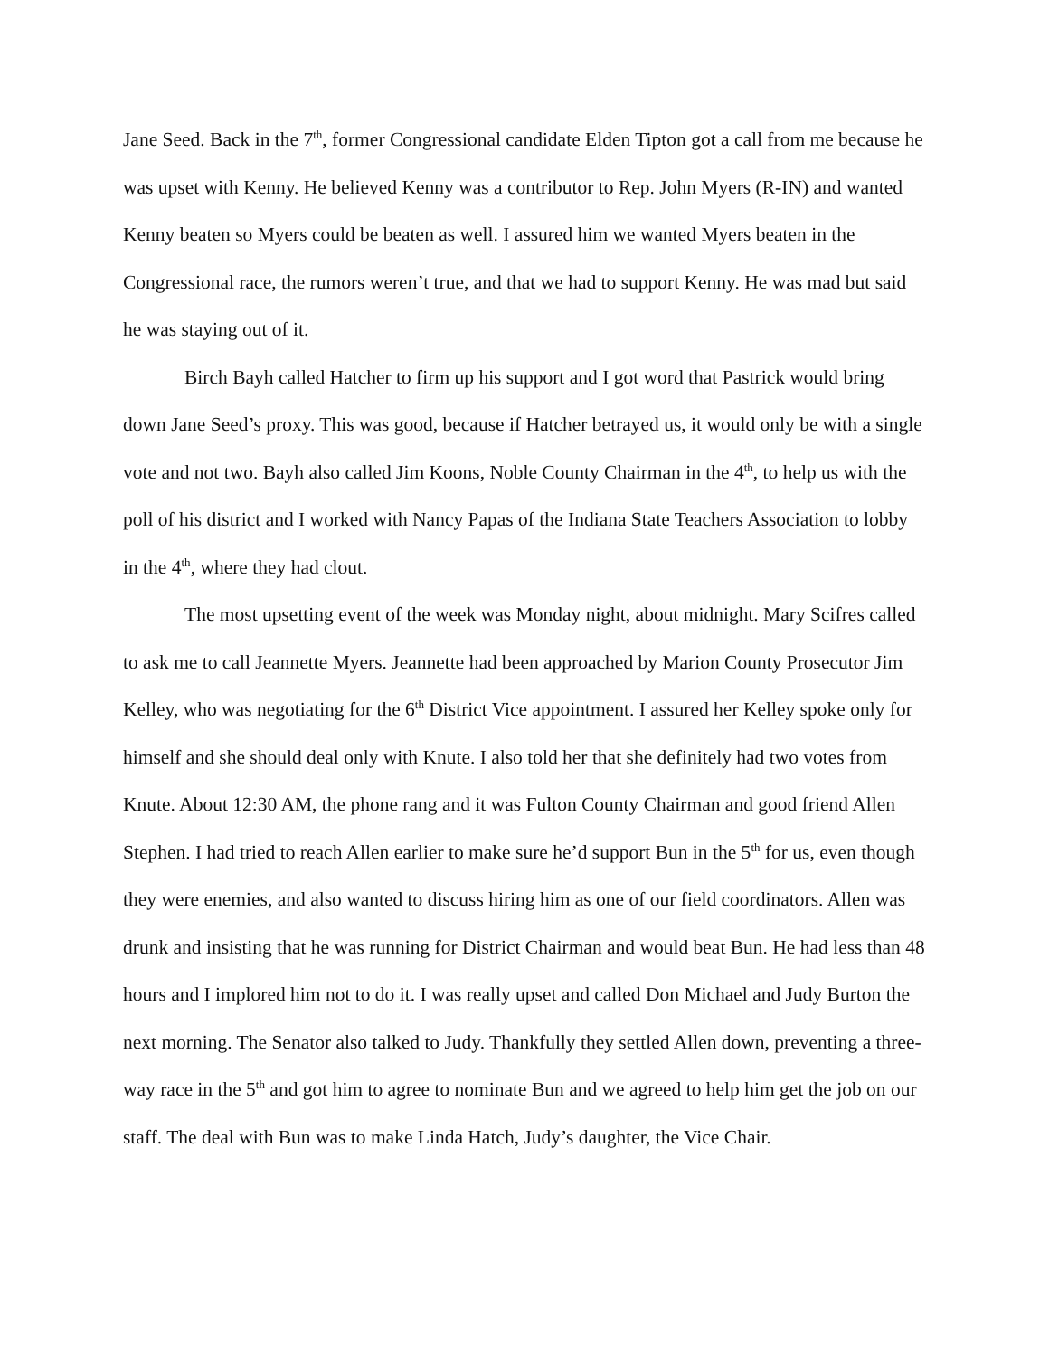Jane Seed. Back in the 7<sup>th</sup>, former Congressional candidate Elden Tipton got a call from me because he was upset with Kenny. He believed Kenny was a contributor to Rep. John Myers (R-IN) and wanted Kenny beaten so Myers could be beaten as well. I assured him we wanted Myers beaten in the Congressional race, the rumors weren’t true, and that we had to support Kenny. He was mad but said he was staying out of it.
Birch Bayh called Hatcher to firm up his support and I got word that Pastrick would bring down Jane Seed’s proxy. This was good, because if Hatcher betrayed us, it would only be with a single vote and not two. Bayh also called Jim Koons, Noble County Chairman in the 4<sup>th</sup>, to help us with the poll of his district and I worked with Nancy Papas of the Indiana State Teachers Association to lobby in the 4<sup>th</sup>, where they had clout.
The most upsetting event of the week was Monday night, about midnight. Mary Scifres called to ask me to call Jeannette Myers. Jeannette had been approached by Marion County Prosecutor Jim Kelley, who was negotiating for the 6<sup>th</sup> District Vice appointment. I assured her Kelley spoke only for himself and she should deal only with Knute. I also told her that she definitely had two votes from Knute. About 12:30 AM, the phone rang and it was Fulton County Chairman and good friend Allen Stephen. I had tried to reach Allen earlier to make sure he’d support Bun in the 5<sup>th</sup> for us, even though they were enemies, and also wanted to discuss hiring him as one of our field coordinators. Allen was drunk and insisting that he was running for District Chairman and would beat Bun. He had less than 48 hours and I implored him not to do it. I was really upset and called Don Michael and Judy Burton the next morning. The Senator also talked to Judy. Thankfully they settled Allen down, preventing a three-way race in the 5<sup>th</sup> and got him to agree to nominate Bun and we agreed to help him get the job on our staff. The deal with Bun was to make Linda Hatch, Judy’s daughter, the Vice Chair.